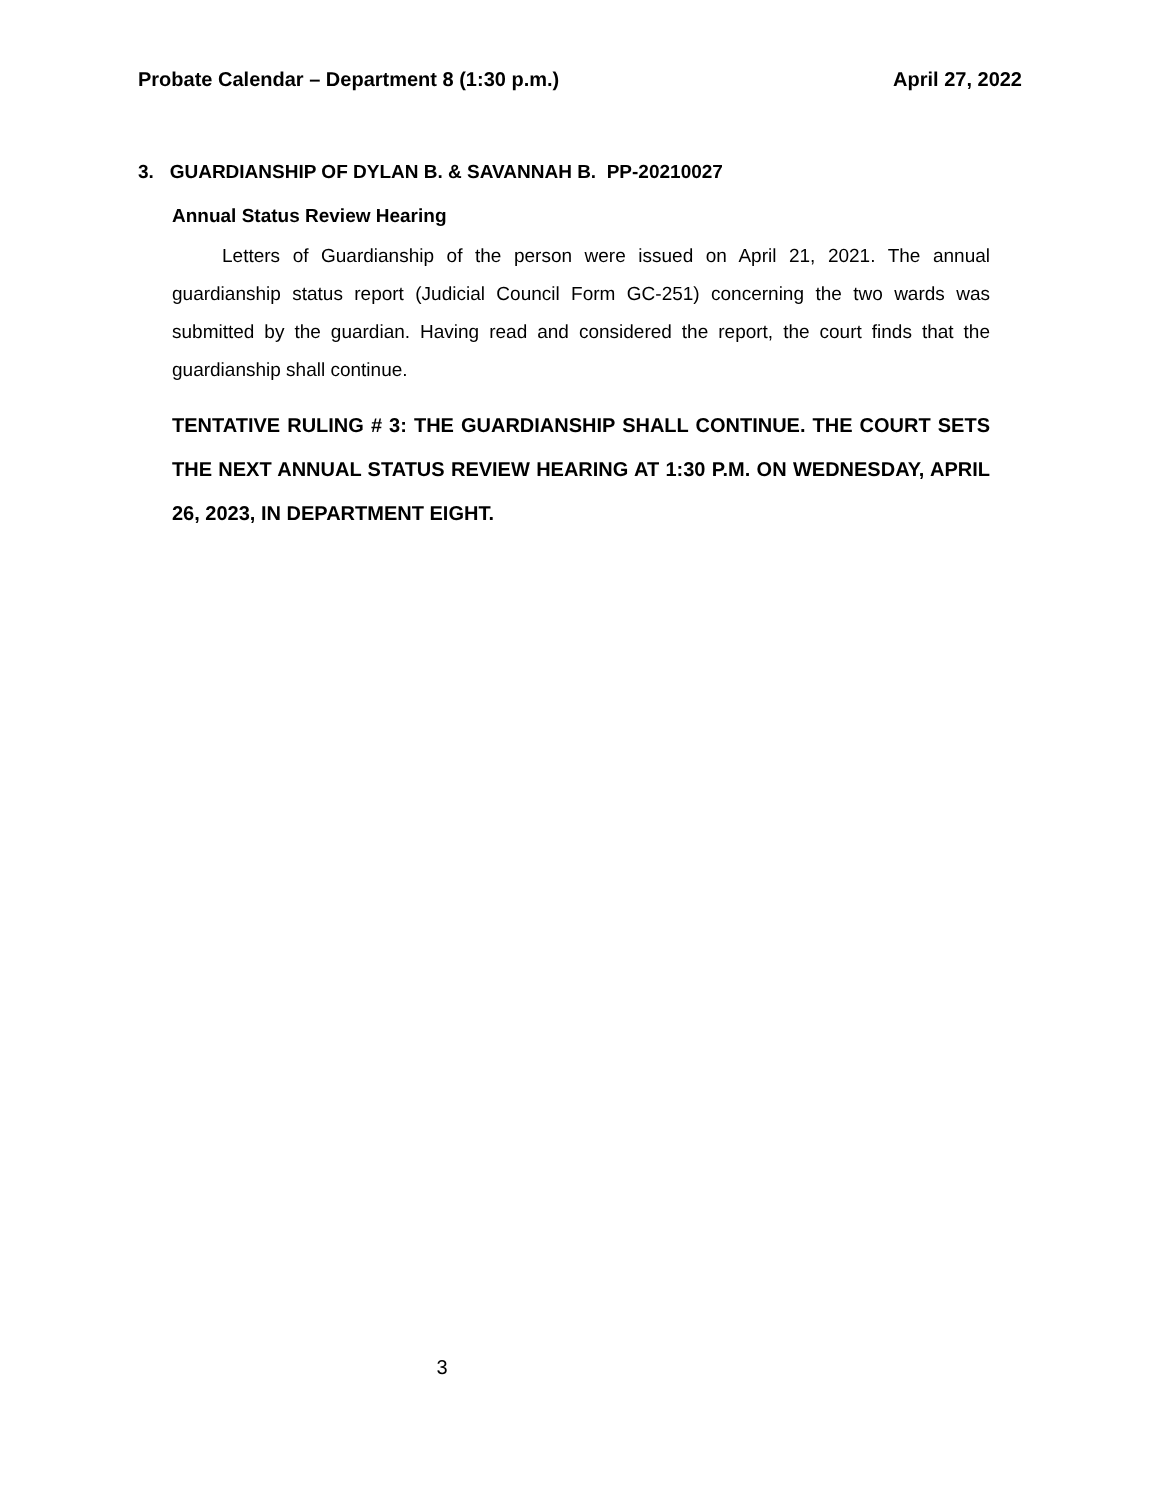Probate Calendar – Department 8 (1:30 p.m.) April 27, 2022
3. GUARDIANSHIP OF DYLAN B. & SAVANNAH B. PP-20210027
Annual Status Review Hearing
Letters of Guardianship of the person were issued on April 21, 2021. The annual guardianship status report (Judicial Council Form GC-251) concerning the two wards was submitted by the guardian. Having read and considered the report, the court finds that the guardianship shall continue.
TENTATIVE RULING # 3: THE GUARDIANSHIP SHALL CONTINUE. THE COURT SETS THE NEXT ANNUAL STATUS REVIEW HEARING AT 1:30 P.M. ON WEDNESDAY, APRIL 26, 2023, IN DEPARTMENT EIGHT.
3